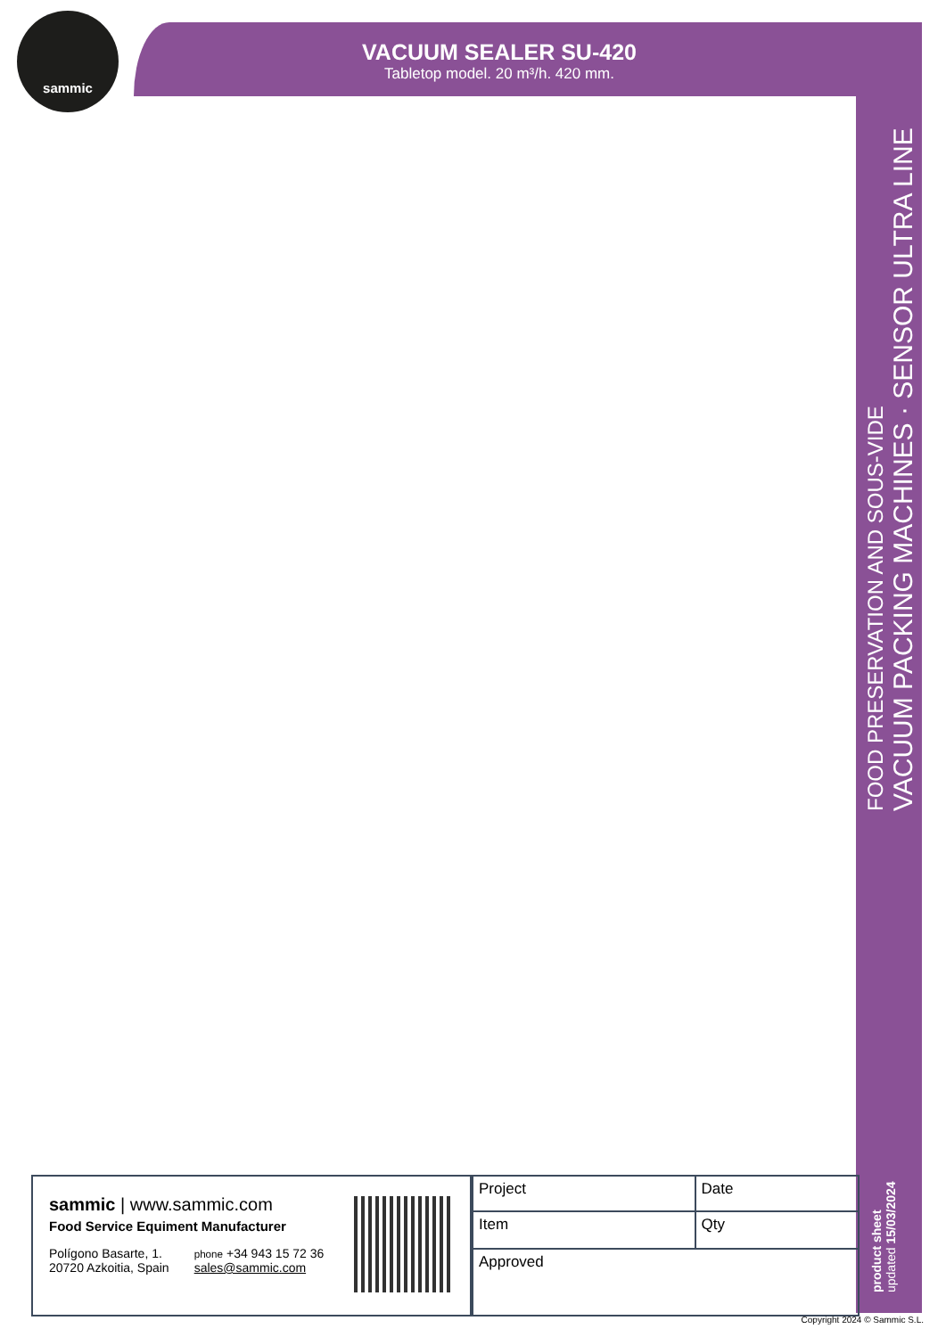sammic
VACUUM SEALER SU-420
Tabletop model. 20 m³/h. 420 mm.
FOOD PRESERVATION AND SOUS-VIDE
VACUUM PACKING MACHINES · SENSOR ULTRA LINE
product sheet
updated 15/03/2024
sammic | www.sammic.com
Food Service Equiment Manufacturer
Polígono Basarte, 1.
20720 Azkoitia, Spain
phone +34 943 15 72 36
sales@sammic.com
| Project | Date |
| Item | Qty |
| Approved | |
Copyright 2024 © Sammic S.L.